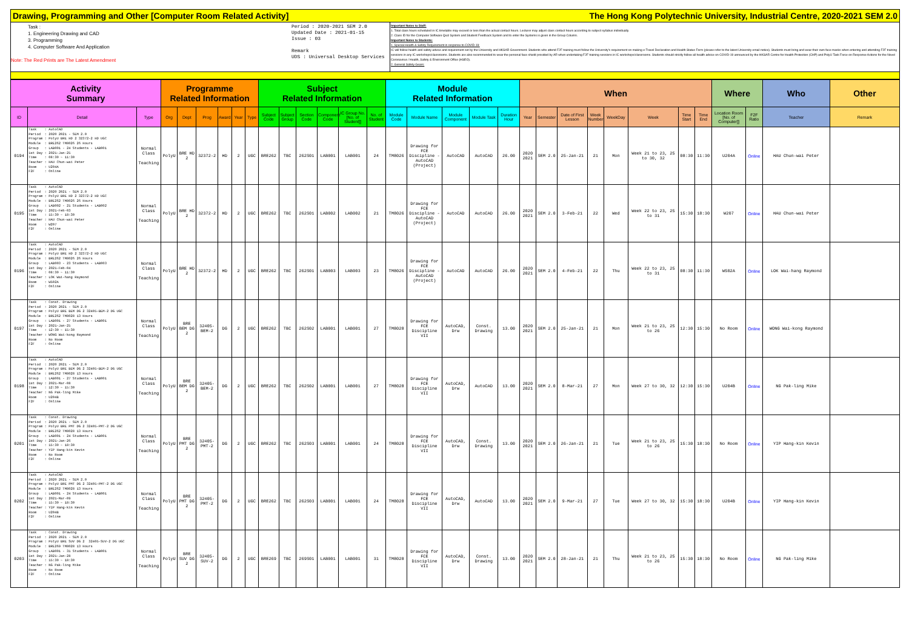Drawing, Programming and Other [Computer Room Related Activity] The Hong Kong Polytechnic University, Industrial Centre, 2020-2021 SEM 2.0
Task :
1. Engineering Drawing and CAD
3. Programming
4. Computer Software And Application
Note: The Red Prints are The Latest Amendment
Period : 2020-2021 SEM 2.0
Updated Date : 2021-01-15
Issue : 03
Remark
UDS : Universal Desktop Services
Important Notes to Staff:
1. Total class hours scheduled in IC timetable may exceed or less than the actual contact hours. Lecturer may adjust class contact hours according to subject syllabus individually.
2. Class ID for the Computer Software Quiz System and Student Feedback System and to enter the Systems is given in the Group Column.
Important Notes to Students:
1. Special Health & Safety Requirement in response to COVID-19:
IC will follow health and safety advice and requirement set by the University and HKSAR Government. Students who attend F2F training must follow the University's requirement on making e-Travel Declaration and Health Status Form (please refer to the latest University email notice). Students must bring and wear their own face masks when entering and attending F2F training sessions in any IC workshops/classrooms. Students are also recommended to wear the personal face shield provided by AR when undertaking F2F training sessions in IC workshops/classrooms. Students should strictly follow all health advice on COVID-19 announced by the HKSAR Centre for Health Protection (CHP) and PolyU Task Force on Response Actions for the Novel Coronavirus / Health, Safety & Environment Office (HSEO).
2. General Safety Gears:
| Activity Summary | | | Programme Related Information | | | | | | Subject Related Information | | | | | | Module Related Information | | | | | When | | | | | | | | Where | | Who | Other |
| --- | --- | --- | --- | --- | --- | --- | --- | --- | --- | --- | --- | --- | --- | --- | --- | --- | --- | --- | --- | --- | --- | --- | --- | --- | --- | --- | --- | --- | --- | --- | --- |
| ID | Detail | Type | Org | Dept | Prog | Award | Year | Type | Subject Code | Subject Group | Section Code | Component Code | IC Group No. [No. of Student]] | No. of Student | Module Code | Module Name | Module Component | Module Task | Duration Hour | Year | Semester | Date of First Lesson | Week Number | WeekDay | Week | Time Start | Time End | Location Room [No. of Computer]] | F2F Ratio | Teacher | Remark |
| 0194 | Task : AutoCAD Period : 2020 2021 - SEM 2.0 Program : PolyU BRE HD 2 32372-2 HD UGC Module : BRE262 TM8026 26 Hours Group : LAB001 - 24 Students - LAB001 1st Day : 2021-Jan-25 Time : 08:30 ~ 11:30 Teacher : HAU Chun-wai Peter Room : U204A F2F : Online | Normal Class Teaching | PolyU | BRE HD 2 | 32372-2 | HD | 2 | UGC | BRE262 | TBC | 262S01 | LAB001 | LAB001 | 24 | TM8026 | Drawing for FCE Discipline - AutoCAD (Project) | AutoCAD | AutoCAD | 26.00 | 2020 2021 | SEM 2.0 | 25-Jan-21 | 21 | Mon | Week 21 to 23, 25 to 30, 32 | 08:30 | 11:30 | U204A | Online | HAU Chun-wai Peter | |
| 0195 | Task : AutoCAD Period : 2020 2021 - SEM 2.0 Program : PolyU BRE HD 2 32372-2 HD UGC Module : BRE262 TM8026 26 Hours Group : LAB002 - 21 Students - LAB002 1st Day : 2021-Feb-03 Time : 15:30 ~ 18:30 Teacher : HAU Chun-wai Peter Room : W207 F2F : Online | Normal Class Teaching | PolyU | BRE HD 2 | 32372-2 | HD | 2 | UGC | BRE262 | TBC | 262S01 | LAB002 | LAB002 | 21 | TM8026 | Drawing for FCE Discipline - AutoCAD (Project) | AutoCAD | AutoCAD | 26.00 | 2020 2021 | SEM 2.0 | 3-Feb-21 | 22 | Wed | Week 22 to 23, 25 to 31 | 15:30 | 18:30 | W207 | Online | HAU Chun-wai Peter | |
| 0196 | Task : AutoCAD Period : 2020 2021 - SEM 2.0 Program : PolyU BRE HD 2 32372-2 HD UGC Module : BRE262 TM8026 26 Hours Group : LAB003 - 23 Students - LAB003 1st Day : 2021-Feb-04 Time : 08:30 ~ 11:30 Teacher : LOK Wai-hang Raymond Room : W502A F2F : Online | Normal Class Teaching | PolyU | BRE HD 2 | 32372-2 | HD | 2 | UGC | BRE262 | TBC | 262S01 | LAB003 | LAB003 | 23 | TM8026 | Drawing for FCE Discipline - AutoCAD (Project) | AutoCAD | AutoCAD | 26.00 | 2020 2021 | SEM 2.0 | 4-Feb-21 | 22 | Thu | Week 22 to 23, 25 to 31 | 08:30 | 11:30 | W502A | Online | LOK Wai-hang Raymond | |
| 0197 | Task : Const. Drawing Period : 2020 2021 - SEM 2.0 Program : PolyU BRE BEM DG 2 32405-BEM-2 DG UGC Module : BRE262 TM8028 13 Hours Group : LAB001 - 27 Students - LAB001 1st Day : 2021-Jan-25 Time : 12:30 ~ 15:30 Teacher : WONG Wai-kong Raymond Room : No Room F2F : Online | Normal Class Teaching | PolyU | BRE BEM DG 2 | 32405-BEM-2 | DG | 2 | UGC | BRE262 | TBC | 262S02 | LAB001 | LAB001 | 27 | TM8028 | Drawing for FCE Discipline VII | AutoCAD, Drw | Const. Drawing | 13.00 | 2020 2021 | SEM 2.0 | 25-Jan-21 | 21 | Mon | Week 21 to 23, 25 to 26 | 12:30 | 15:30 | No Room | Online | WONG Wai-kong Raymond | |
| 0198 | Task : AutoCAD Period : 2020 2021 - SEM 2.0 Program : PolyU BRE BEM DG 2 32405-BEM-2 DG UGC Module : BRE262 TM8028 13 Hours Group : LAB001 - 27 Students - LAB001 1st Day : 2021-Mar-08 Time : 12:30 ~ 15:30 Teacher : NG Pak-ling Mike Room : U204B F2F : Online | Normal Class Teaching | PolyU | BRE BEM DG 2 | 32405-BEM-2 | DG | 2 | UGC | BRE262 | TBC | 262S02 | LAB001 | LAB001 | 27 | TM8028 | Drawing for FCE Discipline VII | AutoCAD, Drw | AutoCAD | 13.00 | 2020 2021 | SEM 2.0 | 8-Mar-21 | 27 | Mon | Week 27 to 30, 32 | 12:30 | 15:30 | U204B | Online | NG Pak-ling Mike | |
| 0201 | Task : Const. Drawing Period : 2020 2021 - SEM 2.0 Program : PolyU BRE PMT DG 2 32405-PMT-2 DG UGC Module : BRE262 TM8028 13 Hours Group : LAB001 - 24 Students - LAB001 1st Day : 2021-Jan-26 Time : 15:30 ~ 18:30 Teacher : YIP Hang-kin Kevin Room : No Room F2F : Online | Normal Class Teaching | PolyU | BRE PMT DG 2 | 32405-PMT-2 | DG | 2 | UGC | BRE262 | TBC | 262S03 | LAB001 | LAB001 | 24 | TM8028 | Drawing for FCE Discipline VII | AutoCAD, Drw | Const. Drawing | 13.00 | 2020 2021 | SEM 2.0 | 26-Jan-21 | 21 | Tue | Week 21 to 23, 25 to 26 | 15:30 | 18:30 | No Room | Online | YIP Hang-kin Kevin | |
| 0202 | Task : AutoCAD Period : 2020 2021 - SEM 2.0 Program : PolyU BRE PMT DG 2 32405-PMT-2 DG UGC Module : BRE262 TM8028 13 Hours Group : LAB001 - 24 Students - LAB001 1st Day : 2021-Mar-09 Time : 15:30 ~ 18:30 Teacher : YIP Hang-kin Kevin Room : U204B F2F : Online | Normal Class Teaching | PolyU | BRE PMT DG 2 | 32405-PMT-2 | DG | 2 | UGC | BRE262 | TBC | 262S03 | LAB001 | LAB001 | 24 | TM8028 | Drawing for FCE Discipline VII | AutoCAD, Drw | AutoCAD | 13.00 | 2020 2021 | SEM 2.0 | 9-Mar-21 | 27 | Tue | Week 27 to 30, 32 | 15:30 | 18:30 | U204B | Online | YIP Hang-kin Kevin | |
| 0203 | Task : Const. Drawing Period : 2020 2021 - SEM 2.0 Program : PolyU BRE SUV DG 2 32405-SUV-2 DG UGC Module : BRE269 TM8028 13 Hours Group : LAB001 - 31 Students - LAB001 1st Day : 2021-Jan-28 Time : 15:30 ~ 18:30 Teacher : NG Pak-ling Mike Room : No Room F2F : Online | Normal Class Teaching | PolyU | BRE SUV DG 2 | 32405-SUV-2 | DG | 2 | UGC | BRE269 | TBC | 269S01 | LAB001 | LAB001 | 31 | TM8028 | Drawing for FCE Discipline VII | AutoCAD, Drw | Const. Drawing | 13.00 | 2020 2021 | SEM 2.0 | 28-Jan-21 | 21 | Thu | Week 21 to 23, 25 to 26 | 15:30 | 18:30 | No Room | Online | NG Pak-ling Mike | |